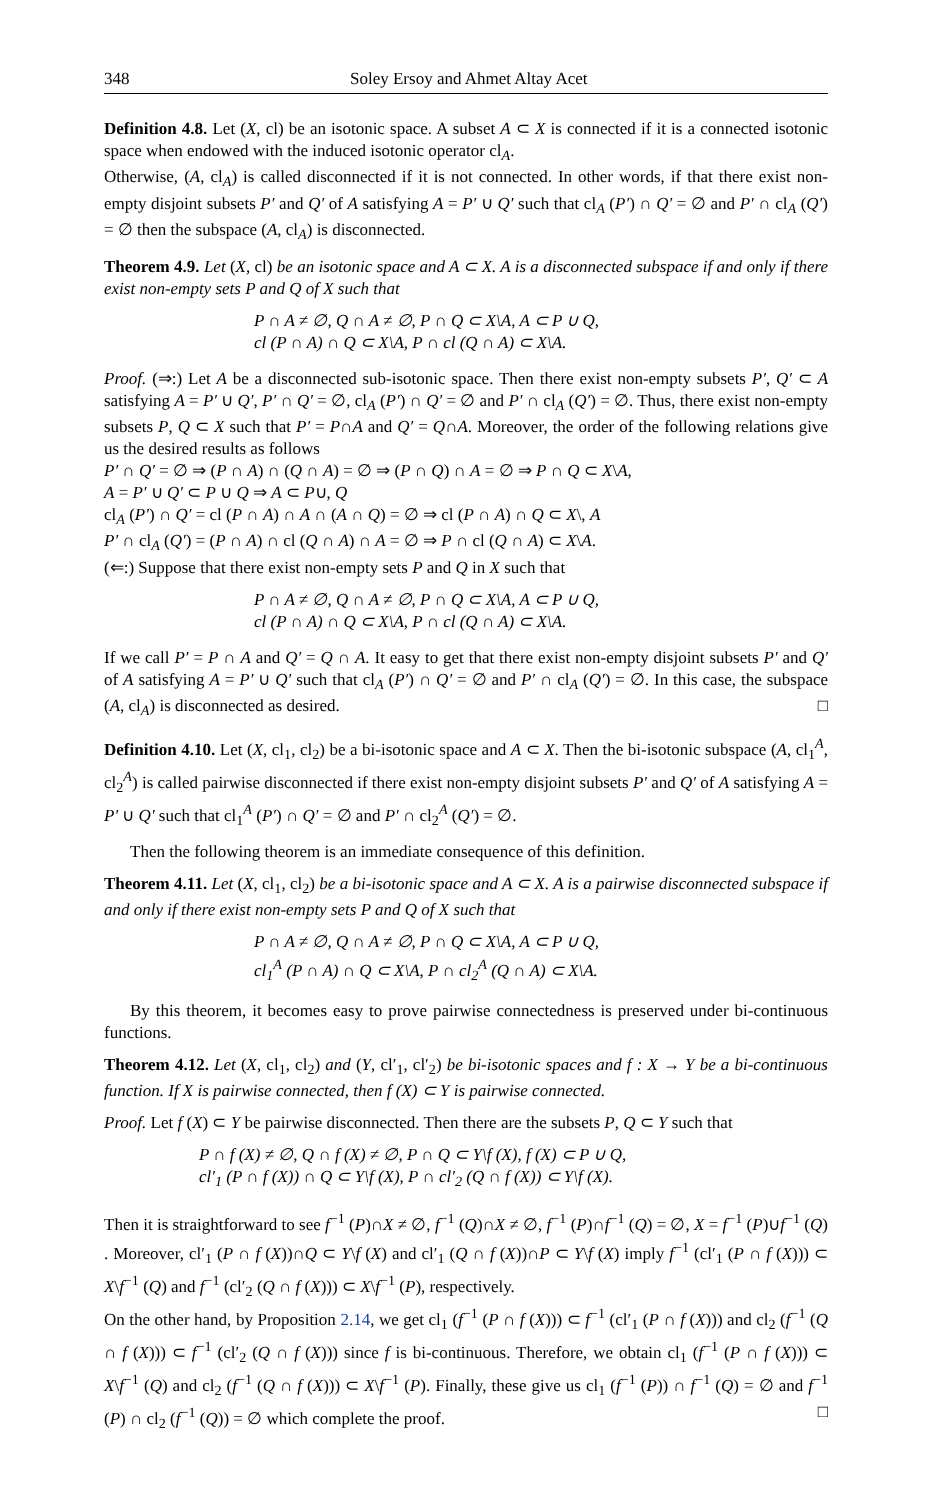348 Soley Ersoy and Ahmet Altay Acet
Definition 4.8. Let (X, cl) be an isotonic space. A subset A ⊂ X is connected if it is a connected isotonic space when endowed with the induced isotonic operator cl<sub>A</sub>.
Otherwise, (A, cl<sub>A</sub>) is called disconnected if it is not connected. In other words, if that there exist non-empty disjoint subsets P′ and Q′ of A satisfying A = P′ ∪ Q′ such that cl<sub>A</sub> (P′) ∩ Q′ = ∅ and P′ ∩ cl<sub>A</sub> (Q′) = ∅ then the subspace (A, cl<sub>A</sub>) is disconnected.
Theorem 4.9. Let (X, cl) be an isotonic space and A ⊂ X. A is a disconnected subspace if and only if there exist non-empty sets P and Q of X such that
P ∩ A ≠ ∅, Q ∩ A ≠ ∅, P ∩ Q ⊂ X\A, A ⊂ P ∪ Q,
cl (P ∩ A) ∩ Q ⊂ X\A, P ∩ cl (Q ∩ A) ⊂ X\A.
Proof. (⇒:) Let A be a disconnected sub-isotonic space. Then there exist non-empty subsets P′, Q′ ⊂ A satisfying A = P′ ∪ Q′, P′ ∩ Q′ = ∅, cl<sub>A</sub> (P′) ∩ Q′ = ∅ and P′ ∩ cl<sub>A</sub> (Q′) = ∅. Thus, there exist non-empty subsets P, Q ⊂ X such that P′ = P∩A and Q′ = Q∩A. Moreover, the order of the following relations give us the desired results as follows
P′ ∩ Q′ = ∅ ⇒ (P ∩ A) ∩ (Q ∩ A) = ∅ ⇒ (P ∩ Q) ∩ A = ∅ ⇒ P ∩ Q ⊂ X\A,
A = P′ ∪ Q′ ⊂ P ∪ Q ⇒ A ⊂ P∪, Q
cl<sub>A</sub> (P′) ∩ Q′ = cl (P ∩ A) ∩ A ∩ (A ∩ Q) = ∅ ⇒ cl (P ∩ A) ∩ Q ⊂ X\, A
P′ ∩ cl<sub>A</sub> (Q′) = (P ∩ A) ∩ cl (Q ∩ A) ∩ A = ∅ ⇒ P ∩ cl (Q ∩ A) ⊂ X\A.
(⇐:) Suppose that there exist non-empty sets P and Q in X such that
P ∩ A ≠ ∅, Q ∩ A ≠ ∅, P ∩ Q ⊂ X\A, A ⊂ P ∪ Q,
cl (P ∩ A) ∩ Q ⊂ X\A, P ∩ cl (Q ∩ A) ⊂ X\A.
If we call P′ = P ∩ A and Q′ = Q ∩ A. It easy to get that there exist non-empty disjoint subsets P′ and Q′ of A satisfying A = P′ ∪ Q′ such that cl<sub>A</sub> (P′) ∩ Q′ = ∅ and P′ ∩ cl<sub>A</sub> (Q′) = ∅. In this case, the subspace (A, cl<sub>A</sub>) is disconnected as desired. □
Definition 4.10. Let (X, cl<sub>1</sub>, cl<sub>2</sub>) be a bi-isotonic space and A ⊂ X. Then the bi-isotonic subspace (A, cl<sub>1</sub><sup>A</sup>, cl<sub>2</sub><sup>A</sup>) is called pairwise disconnected if there exist non-empty disjoint subsets P′ and Q′ of A satisfying A = P′ ∪ Q′ such that cl<sub>1</sub><sup>A</sup> (P′) ∩ Q′ = ∅ and P′ ∩ cl<sub>2</sub><sup>A</sup> (Q′) = ∅.
Then the following theorem is an immediate consequence of this definition.
Theorem 4.11. Let (X, cl<sub>1</sub>, cl<sub>2</sub>) be a bi-isotonic space and A ⊂ X. A is a pairwise disconnected subspace if and only if there exist non-empty sets P and Q of X such that
P ∩ A ≠ ∅, Q ∩ A ≠ ∅, P ∩ Q ⊂ X\A, A ⊂ P ∪ Q,
cl<sub>1</sub><sup>A</sup> (P ∩ A) ∩ Q ⊂ X\A, P ∩ cl<sub>2</sub><sup>A</sup> (Q ∩ A) ⊂ X\A.
By this theorem, it becomes easy to prove pairwise connectedness is preserved under bi-continuous functions.
Theorem 4.12. Let (X, cl<sub>1</sub>, cl<sub>2</sub>) and (Y, cl′<sub>1</sub>, cl′<sub>2</sub>) be bi-isotonic spaces and f : X → Y be a bi-continuous function. If X is pairwise connected, then f (X) ⊂ Y is pairwise connected.
Proof. Let f (X) ⊂ Y be pairwise disconnected. Then there are the subsets P, Q ⊂ Y such that
P ∩ f (X) ≠ ∅, Q ∩ f (X) ≠ ∅, P ∩ Q ⊂ Y\f (X), f (X) ⊂ P ∪ Q,
cl′<sub>1</sub> (P ∩ f (X)) ∩ Q ⊂ Y\f (X), P ∩ cl′<sub>2</sub> (Q ∩ f (X)) ⊂ Y\f (X).
Then it is straightforward to see f<sup>−1</sup> (P)∩X ≠ ∅, f<sup>−1</sup> (Q)∩X ≠ ∅, f<sup>−1</sup> (P)∩f<sup>−1</sup> (Q) = ∅, X = f<sup>−1</sup> (P)∪f<sup>−1</sup> (Q) . Moreover, cl′<sub>1</sub> (P ∩ f (X))∩Q ⊂ Y\f (X) and cl′<sub>1</sub> (Q ∩ f (X))∩P ⊂ Y\f (X) imply f<sup>−1</sup> (cl′<sub>1</sub> (P ∩ f (X))) ⊂ X\f<sup>−1</sup> (Q) and f<sup>−1</sup> (cl′<sub>2</sub> (Q ∩ f (X))) ⊂ X\f<sup>−1</sup> (P), respectively.
On the other hand, by Proposition 2.14, we get cl<sub>1</sub> (f<sup>−1</sup> (P ∩ f (X))) ⊂ f<sup>−1</sup> (cl′<sub>1</sub> (P ∩ f (X))) and cl<sub>2</sub> (f<sup>−1</sup> (Q ∩ f (X))) ⊂ f<sup>−1</sup> (cl′<sub>2</sub> (Q ∩ f (X))) since f is bi-continuous. Therefore, we obtain cl<sub>1</sub> (f<sup>−1</sup> (P ∩ f (X))) ⊂ X\f<sup>−1</sup> (Q) and cl<sub>2</sub> (f<sup>−1</sup> (Q ∩ f (X))) ⊂ X\f<sup>−1</sup> (P). Finally, these give us cl<sub>1</sub> (f<sup>−1</sup> (P)) ∩ f<sup>−1</sup> (Q) = ∅ and f<sup>−1</sup> (P) ∩ cl<sub>2</sub> (f<sup>−1</sup> (Q)) = ∅ which complete the proof. □